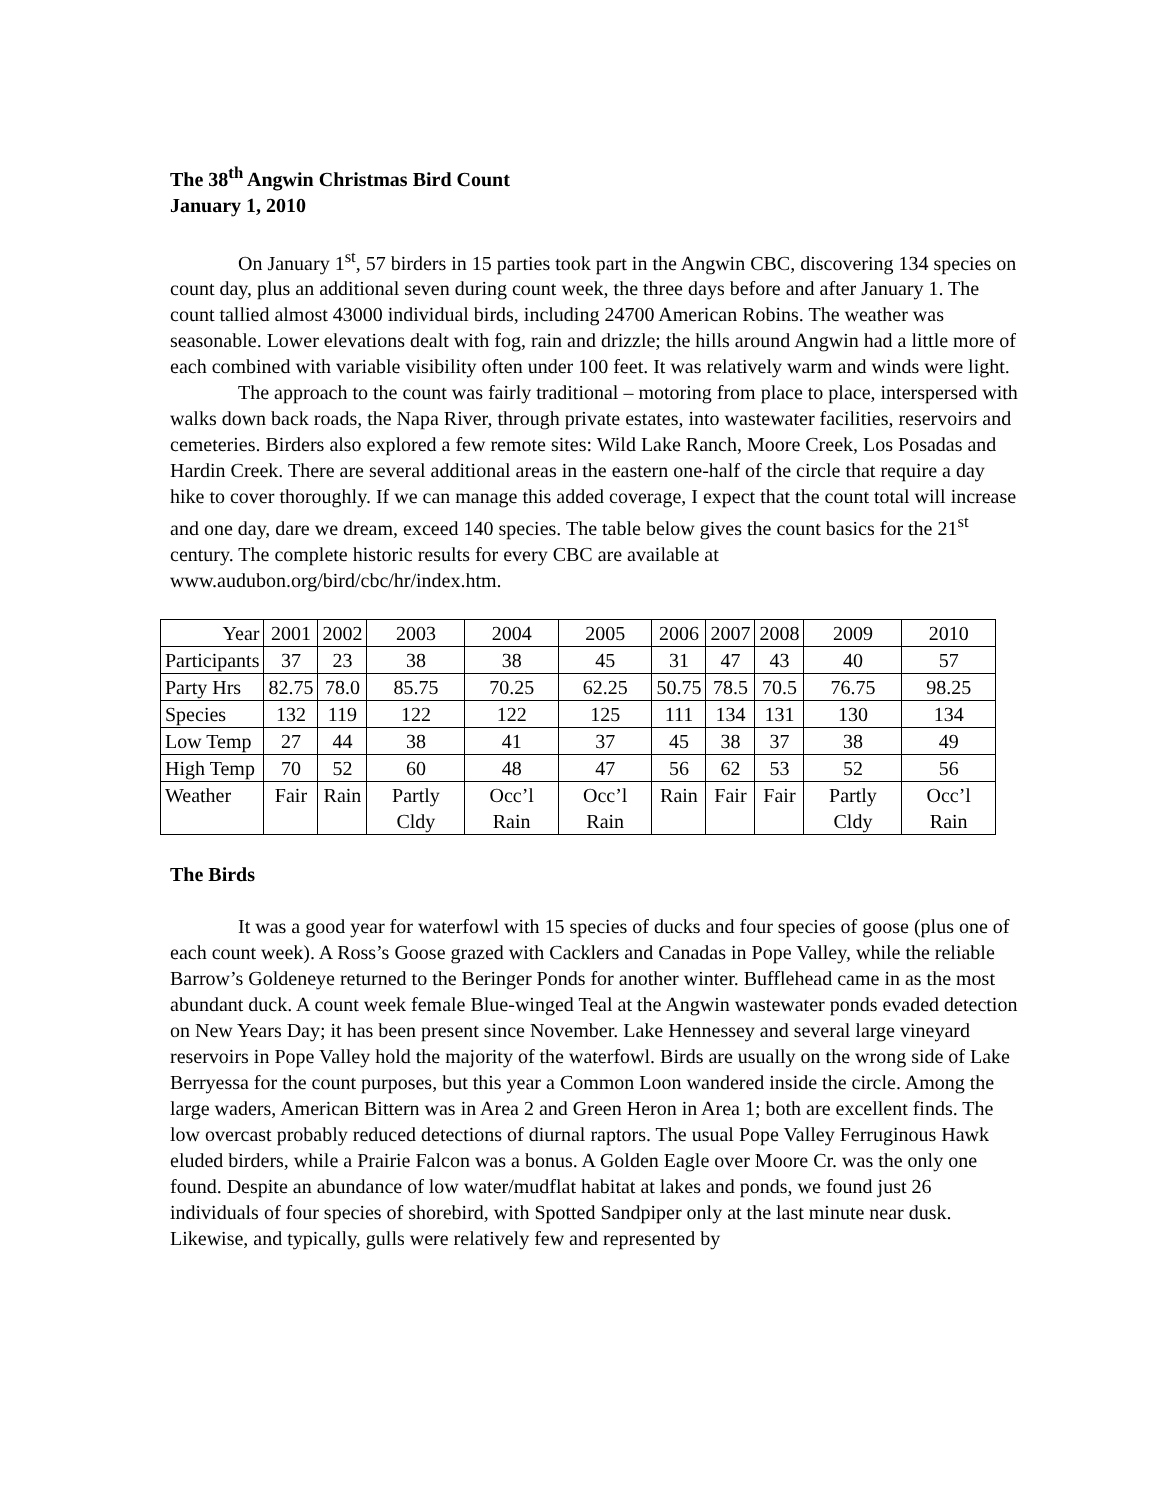The 38<sup>th</sup> Angwin Christmas Bird Count
January 1, 2010
On January 1<sup>st</sup>, 57 birders in 15 parties took part in the Angwin CBC, discovering 134 species on count day, plus an additional seven during count week, the three days before and after January 1. The count tallied almost 43000 individual birds, including 24700 American Robins. The weather was seasonable. Lower elevations dealt with fog, rain and drizzle; the hills around Angwin had a little more of each combined with variable visibility often under 100 feet. It was relatively warm and winds were light.
The approach to the count was fairly traditional – motoring from place to place, interspersed with walks down back roads, the Napa River, through private estates, into wastewater facilities, reservoirs and cemeteries. Birders also explored a few remote sites: Wild Lake Ranch, Moore Creek, Los Posadas and Hardin Creek. There are several additional areas in the eastern one-half of the circle that require a day hike to cover thoroughly. If we can manage this added coverage, I expect that the count total will increase and one day, dare we dream, exceed 140 species. The table below gives the count basics for the 21<sup>st</sup> century. The complete historic results for every CBC are available at www.audubon.org/bird/cbc/hr/index.htm.
| Year | 2001 | 2002 | 2003 | 2004 | 2005 | 2006 | 2007 | 2008 | 2009 | 2010 |
| Participants | 37 | 23 | 38 | 38 | 45 | 31 | 47 | 43 | 40 | 57 |
| Party Hrs | 82.75 | 78.0 | 85.75 | 70.25 | 62.25 | 50.75 | 78.5 | 70.5 | 76.75 | 98.25 |
| Species | 132 | 119 | 122 | 122 | 125 | 111 | 134 | 131 | 130 | 134 |
| Low Temp | 27 | 44 | 38 | 41 | 37 | 45 | 38 | 37 | 38 | 49 |
| High Temp | 70 | 52 | 60 | 48 | 47 | 56 | 62 | 53 | 52 | 56 |
| Weather | Fair | Rain | Partly Cldy | Occ’l Rain | Occ’l Rain | Rain | Fair | Fair | Partly Cldy | Occ’l Rain |
The Birds
It was a good year for waterfowl with 15 species of ducks and four species of goose (plus one of each count week). A Ross’s Goose grazed with Cacklers and Canadas in Pope Valley, while the reliable Barrow’s Goldeneye returned to the Beringer Ponds for another winter. Bufflehead came in as the most abundant duck. A count week female Blue-winged Teal at the Angwin wastewater ponds evaded detection on New Years Day; it has been present since November. Lake Hennessey and several large vineyard reservoirs in Pope Valley hold the majority of the waterfowl. Birds are usually on the wrong side of Lake Berryessa for the count purposes, but this year a Common Loon wandered inside the circle. Among the large waders, American Bittern was in Area 2 and Green Heron in Area 1; both are excellent finds. The low overcast probably reduced detections of diurnal raptors. The usual Pope Valley Ferruginous Hawk eluded birders, while a Prairie Falcon was a bonus. A Golden Eagle over Moore Cr. was the only one found. Despite an abundance of low water/mudflat habitat at lakes and ponds, we found just 26 individuals of four species of shorebird, with Spotted Sandpiper only at the last minute near dusk. Likewise, and typically, gulls were relatively few and represented by